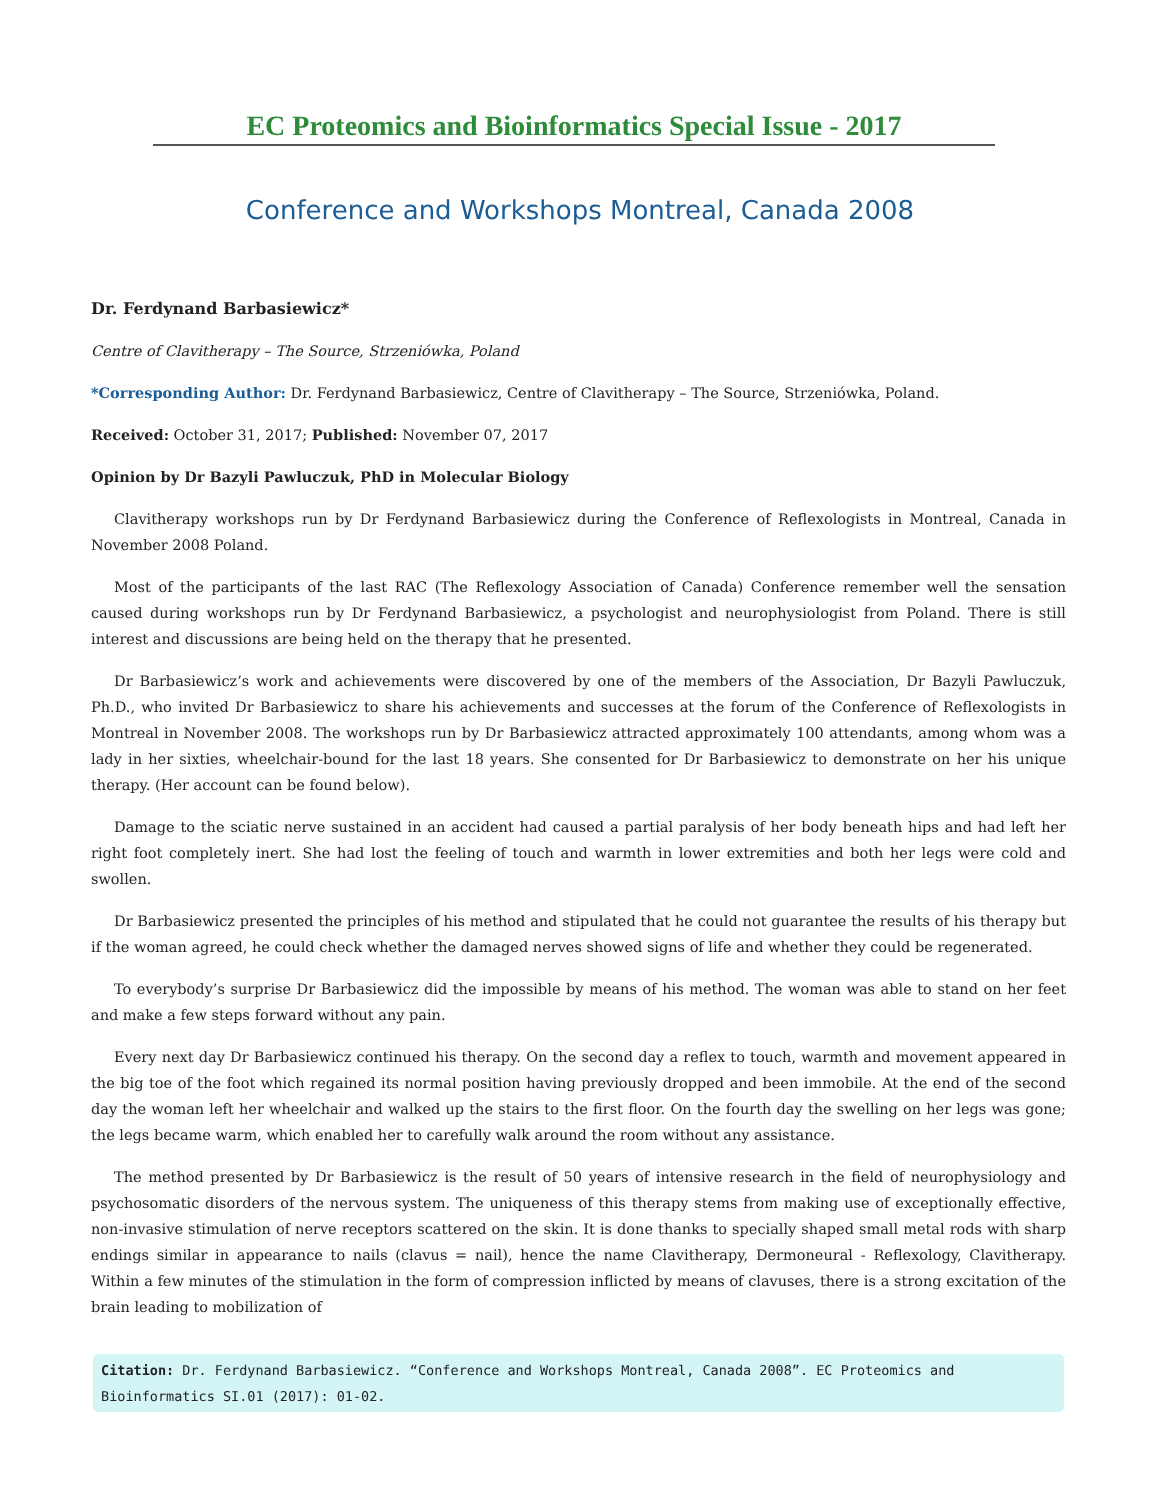EC Proteomics and Bioinformatics Special Issue - 2017
Conference and Workshops Montreal, Canada 2008
Dr. Ferdynand Barbasiewicz*
Centre of Clavitherapy – The Source, Strzeniówka, Poland
*Corresponding Author: Dr. Ferdynand Barbasiewicz, Centre of Clavitherapy – The Source, Strzeniówka, Poland.
Received: October 31, 2017; Published: November 07, 2017
Opinion by Dr Bazyli Pawluczuk, PhD in Molecular Biology
Clavitherapy workshops run by Dr Ferdynand Barbasiewicz during the Conference of Reflexologists in Montreal, Canada in November 2008 Poland.
Most of the participants of the last RAC (The Reflexology Association of Canada) Conference remember well the sensation caused during workshops run by Dr Ferdynand Barbasiewicz, a psychologist and neurophysiologist from Poland. There is still interest and discussions are being held on the therapy that he presented.
Dr Barbasiewicz’s work and achievements were discovered by one of the members of the Association, Dr Bazyli Pawluczuk, Ph.D., who invited Dr Barbasiewicz to share his achievements and successes at the forum of the Conference of Reflexologists in Montreal in November 2008. The workshops run by Dr Barbasiewicz attracted approximately 100 attendants, among whom was a lady in her sixties, wheelchair-bound for the last 18 years. She consented for Dr Barbasiewicz to demonstrate on her his unique therapy. (Her account can be found below).
Damage to the sciatic nerve sustained in an accident had caused a partial paralysis of her body beneath hips and had left her right foot completely inert. She had lost the feeling of touch and warmth in lower extremities and both her legs were cold and swollen.
Dr Barbasiewicz presented the principles of his method and stipulated that he could not guarantee the results of his therapy but if the woman agreed, he could check whether the damaged nerves showed signs of life and whether they could be regenerated.
To everybody’s surprise Dr Barbasiewicz did the impossible by means of his method. The woman was able to stand on her feet and make a few steps forward without any pain.
Every next day Dr Barbasiewicz continued his therapy. On the second day a reflex to touch, warmth and movement appeared in the big toe of the foot which regained its normal position having previously dropped and been immobile. At the end of the second day the woman left her wheelchair and walked up the stairs to the first floor. On the fourth day the swelling on her legs was gone; the legs became warm, which enabled her to carefully walk around the room without any assistance.
The method presented by Dr Barbasiewicz is the result of 50 years of intensive research in the field of neurophysiology and psychosomatic disorders of the nervous system. The uniqueness of this therapy stems from making use of exceptionally effective, non-invasive stimulation of nerve receptors scattered on the skin. It is done thanks to specially shaped small metal rods with sharp endings similar in appearance to nails (clavus = nail), hence the name Clavitherapy, Dermoneural - Reflexology, Clavitherapy. Within a few minutes of the stimulation in the form of compression inflicted by means of clavuses, there is a strong excitation of the brain leading to mobilization of
Citation: Dr. Ferdynand Barbasiewicz. “Conference and Workshops Montreal, Canada 2008”. EC Proteomics and Bioinformatics SI.01 (2017): 01-02.